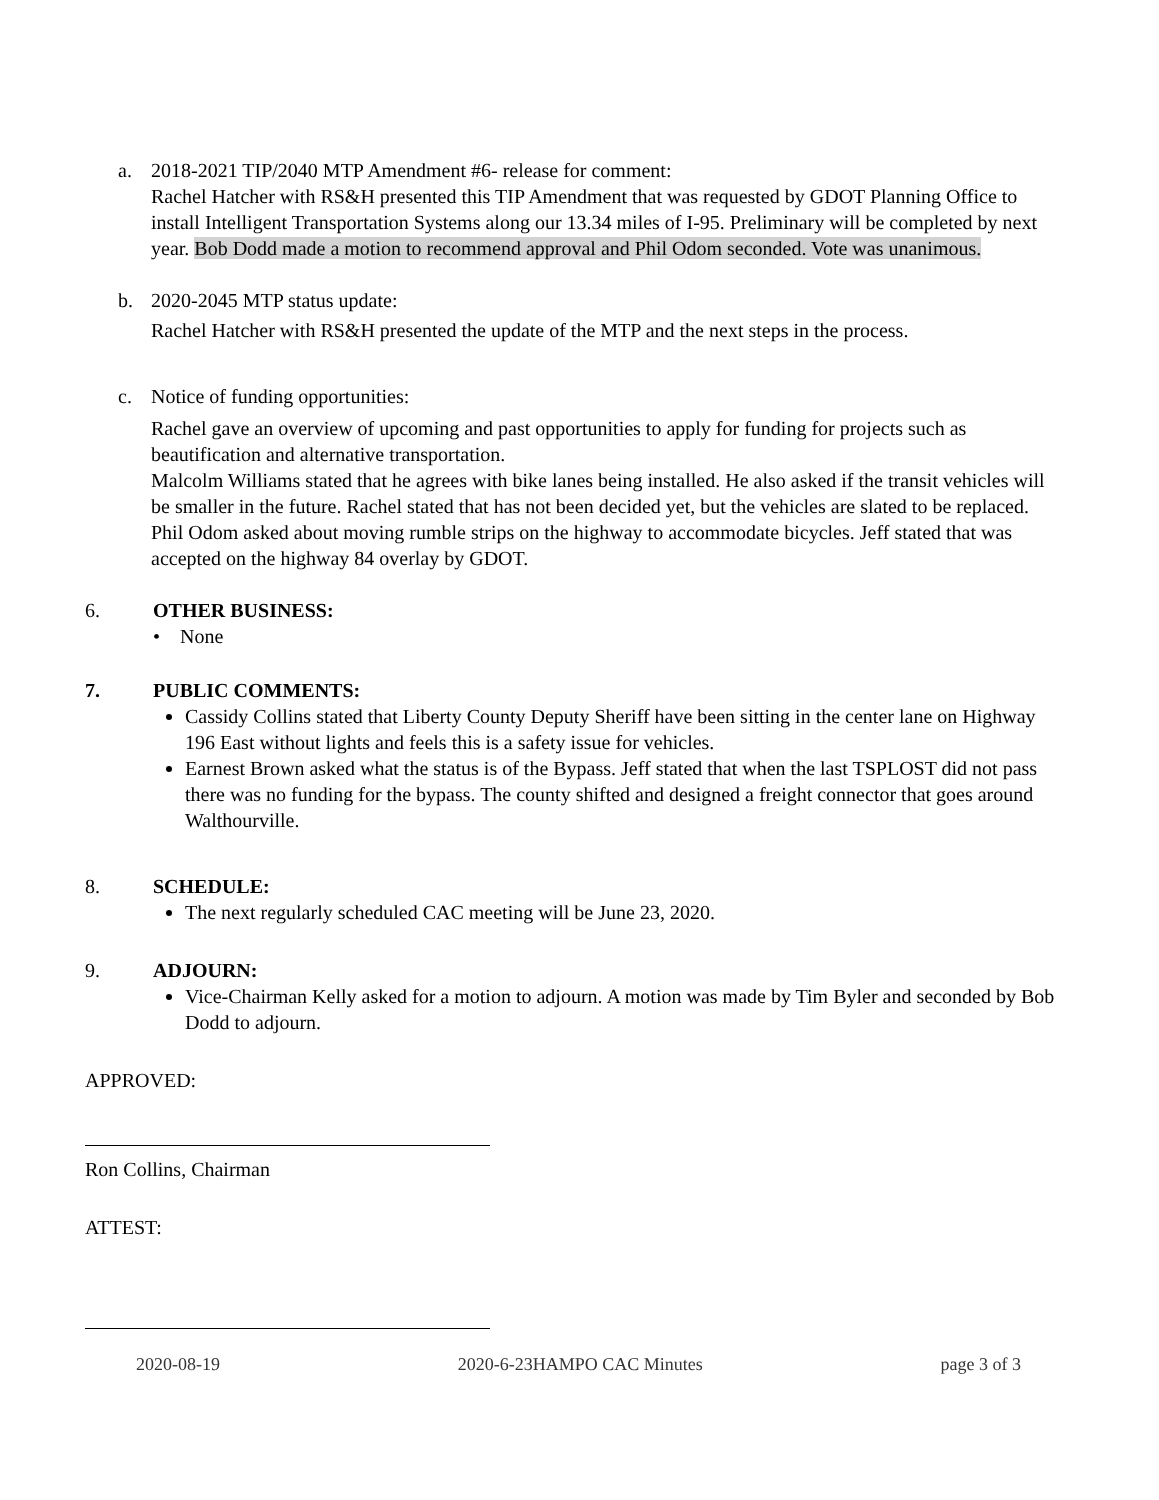a. 2018-2021 TIP/2040 MTP Amendment #6- release for comment:
Rachel Hatcher with RS&H presented this TIP Amendment that was requested by GDOT Planning Office to install Intelligent Transportation Systems along our 13.34 miles of I-95. Preliminary will be completed by next year. Bob Dodd made a motion to recommend approval and Phil Odom seconded. Vote was unanimous.
b. 2020-2045 MTP status update:
Rachel Hatcher with RS&H presented the update of the MTP and the next steps in the process.
c. Notice of funding opportunities:
Rachel gave an overview of upcoming and past opportunities to apply for funding for projects such as beautification and alternative transportation.
Malcolm Williams stated that he agrees with bike lanes being installed. He also asked if the transit vehicles will be smaller in the future. Rachel stated that has not been decided yet, but the vehicles are slated to be replaced.
Phil Odom asked about moving rumble strips on the highway to accommodate bicycles. Jeff stated that was accepted on the highway 84 overlay by GDOT.
6. OTHER BUSINESS:
• None
7. PUBLIC COMMENTS:
Cassidy Collins stated that Liberty County Deputy Sheriff have been sitting in the center lane on Highway 196 East without lights and feels this is a safety issue for vehicles.
Earnest Brown asked what the status is of the Bypass. Jeff stated that when the last TSPLOST did not pass there was no funding for the bypass. The county shifted and designed a freight connector that goes around Walthourville.
8. SCHEDULE:
The next regularly scheduled CAC meeting will be June 23, 2020.
9. ADJOURN:
Vice-Chairman Kelly asked for a motion to adjourn. A motion was made by Tim Byler and seconded by Bob Dodd to adjourn.
APPROVED:
Ron Collins, Chairman
ATTEST:
2020-08-19 2020-6-23HAMPO CAC Minutes page 3 of 3